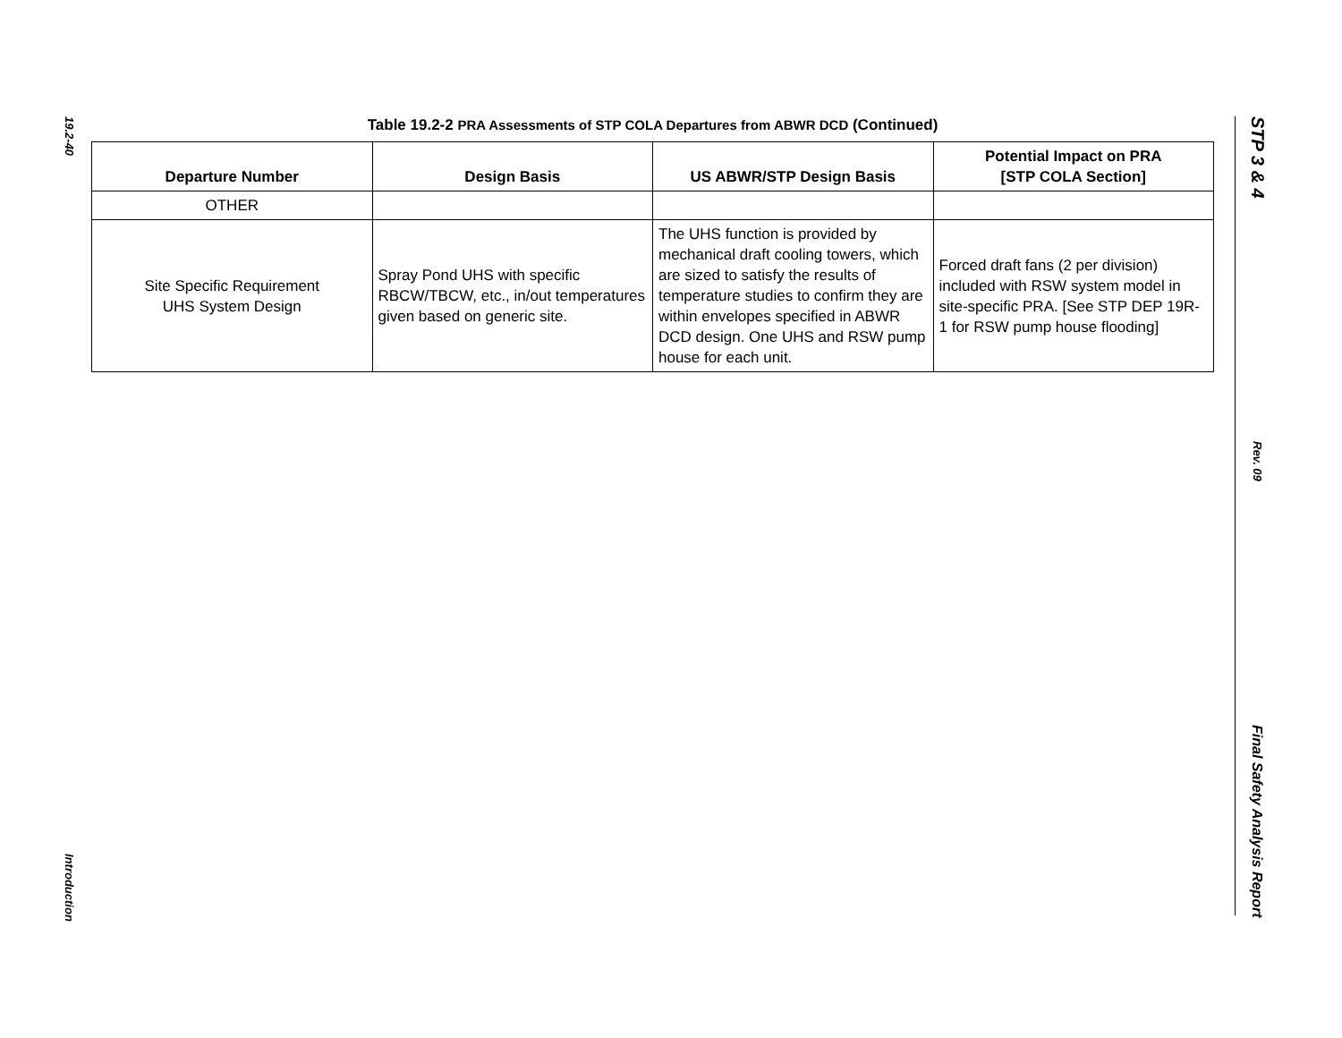19.2-40
Introduction
Table 19.2-2 PRA Assessments of STP COLA Departures from ABWR DCD (Continued)
| Departure Number | Design Basis | US ABWR/STP Design Basis | Potential Impact on PRA [STP COLA Section] |
| --- | --- | --- | --- |
| OTHER | | | |
| Site Specific Requirement UHS System Design | Spray Pond UHS with specific RBCW/TBCW, etc., in/out temperatures given based on generic site. | The UHS function is provided by mechanical draft cooling towers, which are sized to satisfy the results of temperature studies to confirm they are within envelopes specified in ABWR DCD design. One UHS and RSW pump house for each unit. | Forced draft fans (2 per division) included with RSW system model in site-specific PRA. [See STP DEP 19R-1 for RSW pump house flooding] |
STP 3 & 4
Rev. 09
Final Safety Analysis Report